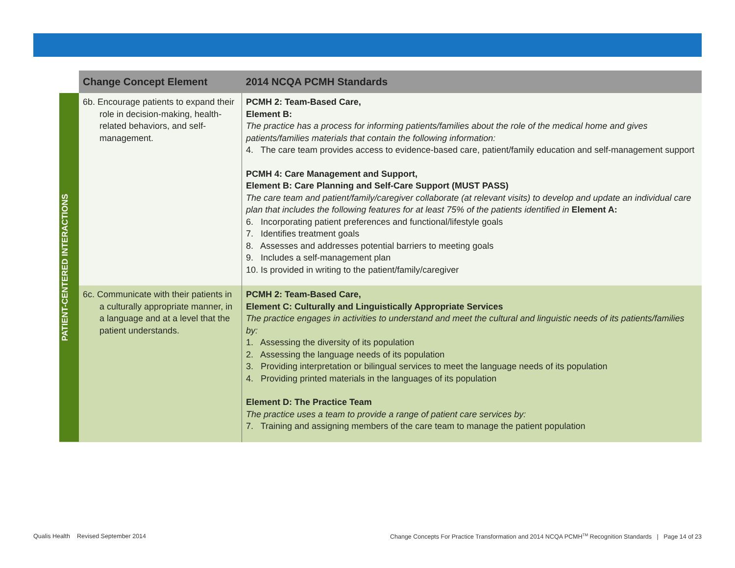| | Change Concept Element | 2014 NCQA PCMH Standards |
| --- | --- | --- |
| PATIENT-CENTERED INTERACTIONS | 6b. Encourage patients to expand their role in decision-making, health-related behaviors, and self-management. | PCMH 2: Team-Based Care, Element B: The practice has a process for informing patients/families about the role of the medical home and gives patients/families materials that contain the following information: 4. The care team provides access to evidence-based care, patient/family education and self-management support PCMH 4: Care Management and Support, Element B: Care Planning and Self-Care Support (MUST PASS) The care team and patient/family/caregiver collaborate (at relevant visits) to develop and update an individual care plan that includes the following features for at least 75% of the patients identified in Element A: 6. Incorporating patient preferences and functional/lifestyle goals 7. Identifies treatment goals 8. Assesses and addresses potential barriers to meeting goals 9. Includes a self-management plan 10. Is provided in writing to the patient/family/caregiver |
| | 6c. Communicate with their patients in a culturally appropriate manner, in a language and at a level that the patient understands. | PCMH 2: Team-Based Care, Element C: Culturally and Linguistically Appropriate Services The practice engages in activities to understand and meet the cultural and linguistic needs of its patients/families by: 1. Assessing the diversity of its population 2. Assessing the language needs of its population 3. Providing interpretation or bilingual services to meet the language needs of its population 4. Providing printed materials in the languages of its population Element D: The Practice Team The practice uses a team to provide a range of patient care services by: 7. Training and assigning members of the care team to manage the patient population |
Qualis Health Revised September 2014
Change Concepts For Practice Transformation and 2014 NCQA PCMH<sup>TM</sup> Recognition Standards | Page 14 of 23